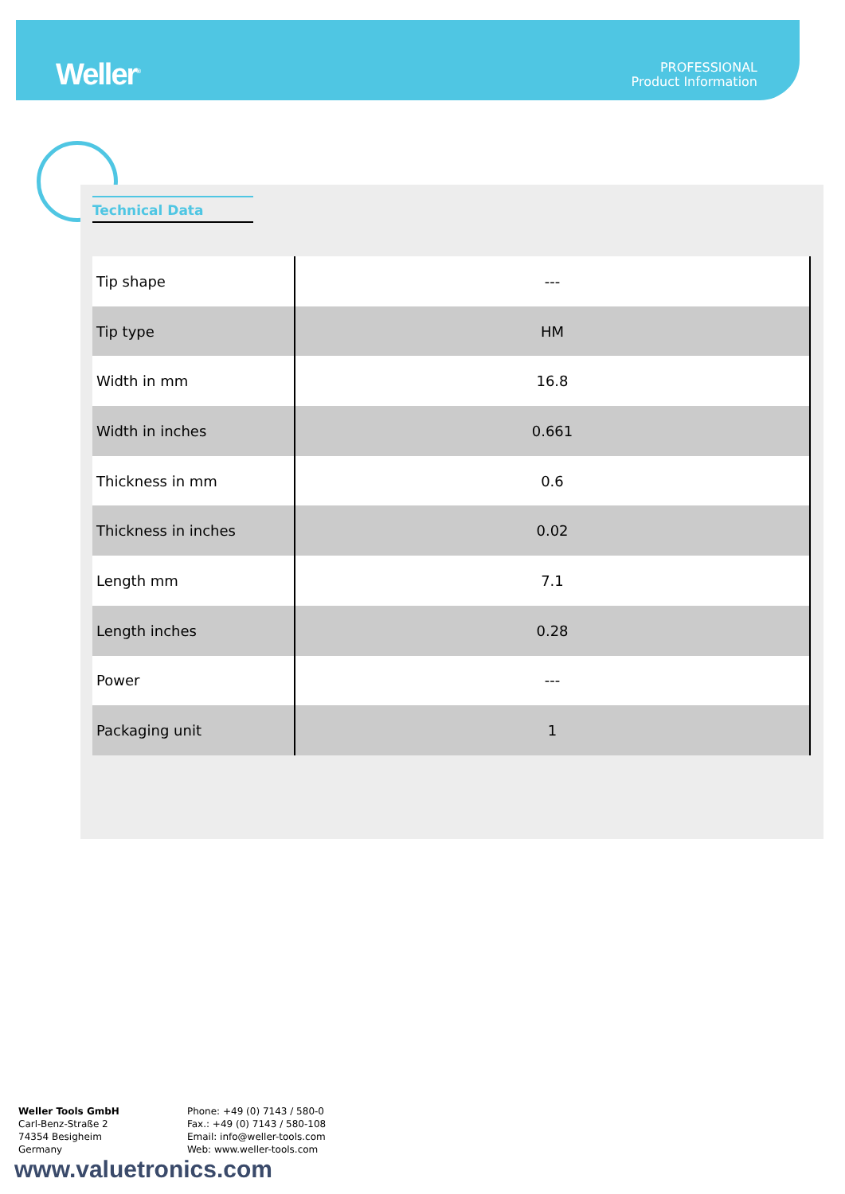Weller<sup>®</sup>
PROFESSIONAL
Product Information
Technical Data
| Tip shape | --- |
| Tip type | HM |
| Width in mm | 16.8 |
| Width in inches | 0.661 |
| Thickness in mm | 0.6 |
| Thickness in inches | 0.02 |
| Length mm | 7.1 |
| Length inches | 0.28 |
| Power | --- |
| Packaging unit | 1 |
Weller Tools GmbH
Carl-Benz-Straße 2
74354 Besigheim
Germany
Phone: +49 (0) 7143 / 580-0
Fax.: +49 (0) 7143 / 580-108
Email: info@weller-tools.com
Web: www.weller-tools.com
www.valuetronics.com